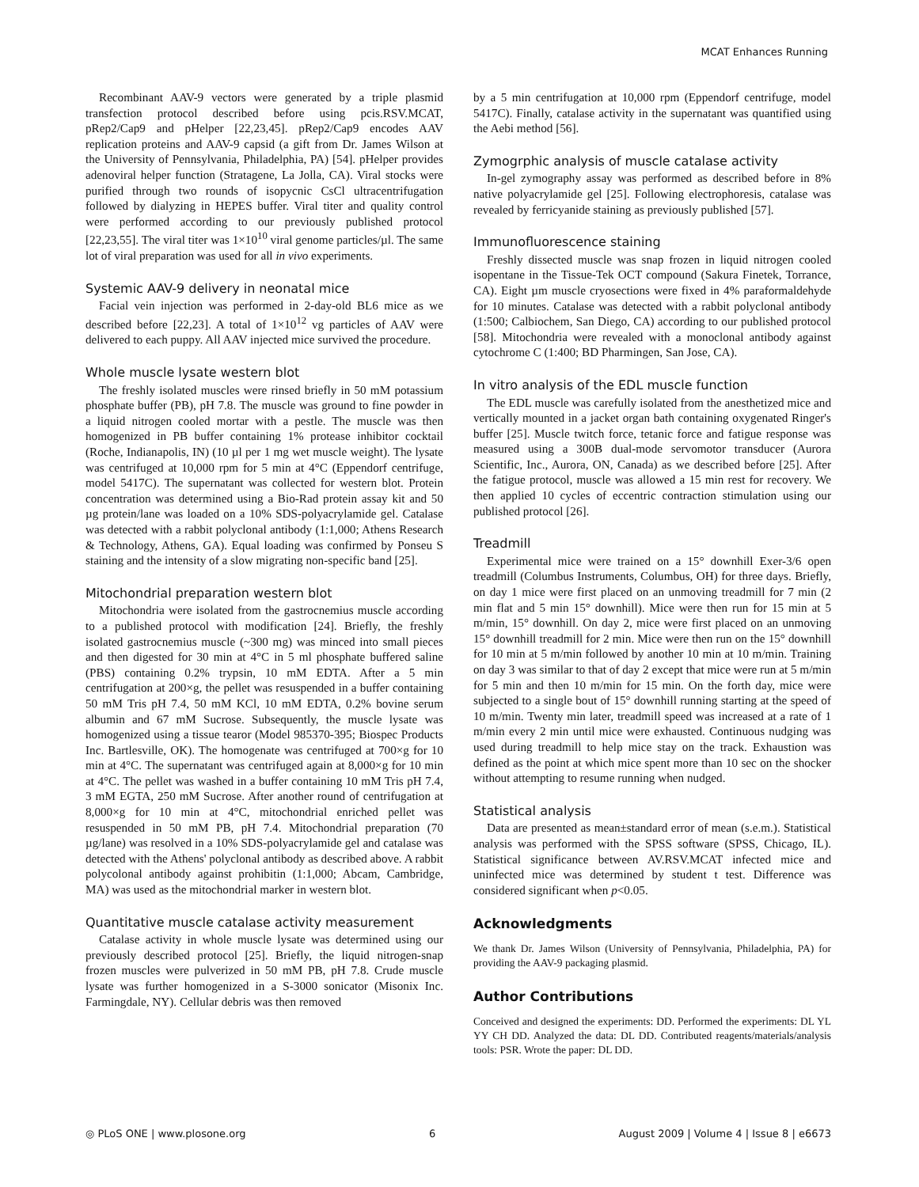MCAT Enhances Running
Recombinant AAV-9 vectors were generated by a triple plasmid transfection protocol described before using pcis.RSV.MCAT, pRep2/Cap9 and pHelper [22,23,45]. pRep2/Cap9 encodes AAV replication proteins and AAV-9 capsid (a gift from Dr. James Wilson at the University of Pennsylvania, Philadelphia, PA) [54]. pHelper provides adenoviral helper function (Stratagene, La Jolla, CA). Viral stocks were purified through two rounds of isopycnic CsCl ultracentrifugation followed by dialyzing in HEPES buffer. Viral titer and quality control were performed according to our previously published protocol [22,23,55]. The viral titer was 1×10<sup>10</sup> viral genome particles/µl. The same lot of viral preparation was used for all in vivo experiments.
Systemic AAV-9 delivery in neonatal mice
Facial vein injection was performed in 2-day-old BL6 mice as we described before [22,23]. A total of 1×10<sup>12</sup> vg particles of AAV were delivered to each puppy. All AAV injected mice survived the procedure.
Whole muscle lysate western blot
The freshly isolated muscles were rinsed briefly in 50 mM potassium phosphate buffer (PB), pH 7.8. The muscle was ground to fine powder in a liquid nitrogen cooled mortar with a pestle. The muscle was then homogenized in PB buffer containing 1% protease inhibitor cocktail (Roche, Indianapolis, IN) (10 µl per 1 mg wet muscle weight). The lysate was centrifuged at 10,000 rpm for 5 min at 4°C (Eppendorf centrifuge, model 5417C). The supernatant was collected for western blot. Protein concentration was determined using a Bio-Rad protein assay kit and 50 µg protein/lane was loaded on a 10% SDS-polyacrylamide gel. Catalase was detected with a rabbit polyclonal antibody (1:1,000; Athens Research & Technology, Athens, GA). Equal loading was confirmed by Ponseu S staining and the intensity of a slow migrating non-specific band [25].
Mitochondrial preparation western blot
Mitochondria were isolated from the gastrocnemius muscle according to a published protocol with modification [24]. Briefly, the freshly isolated gastrocnemius muscle (~300 mg) was minced into small pieces and then digested for 30 min at 4°C in 5 ml phosphate buffered saline (PBS) containing 0.2% trypsin, 10 mM EDTA. After a 5 min centrifugation at 200×g, the pellet was resuspended in a buffer containing 50 mM Tris pH 7.4, 50 mM KCl, 10 mM EDTA, 0.2% bovine serum albumin and 67 mM Sucrose. Subsequently, the muscle lysate was homogenized using a tissue tearor (Model 985370-395; Biospec Products Inc. Bartlesville, OK). The homogenate was centrifuged at 700×g for 10 min at 4°C. The supernatant was centrifuged again at 8,000×g for 10 min at 4°C. The pellet was washed in a buffer containing 10 mM Tris pH 7.4, 3 mM EGTA, 250 mM Sucrose. After another round of centrifugation at 8,000×g for 10 min at 4°C, mitochondrial enriched pellet was resuspended in 50 mM PB, pH 7.4. Mitochondrial preparation (70 µg/lane) was resolved in a 10% SDS-polyacrylamide gel and catalase was detected with the Athens' polyclonal antibody as described above. A rabbit polycolonal antibody against prohibitin (1:1,000; Abcam, Cambridge, MA) was used as the mitochondrial marker in western blot.
Quantitative muscle catalase activity measurement
Catalase activity in whole muscle lysate was determined using our previously described protocol [25]. Briefly, the liquid nitrogen-snap frozen muscles were pulverized in 50 mM PB, pH 7.8. Crude muscle lysate was further homogenized in a S-3000 sonicator (Misonix Inc. Farmingdale, NY). Cellular debris was then removed
by a 5 min centrifugation at 10,000 rpm (Eppendorf centrifuge, model 5417C). Finally, catalase activity in the supernatant was quantified using the Aebi method [56].
Zymogrphic analysis of muscle catalase activity
In-gel zymography assay was performed as described before in 8% native polyacrylamide gel [25]. Following electrophoresis, catalase was revealed by ferricyanide staining as previously published [57].
Immunofluorescence staining
Freshly dissected muscle was snap frozen in liquid nitrogen cooled isopentane in the Tissue-Tek OCT compound (Sakura Finetek, Torrance, CA). Eight µm muscle cryosections were fixed in 4% paraformaldehyde for 10 minutes. Catalase was detected with a rabbit polyclonal antibody (1:500; Calbiochem, San Diego, CA) according to our published protocol [58]. Mitochondria were revealed with a monoclonal antibody against cytochrome C (1:400; BD Pharmingen, San Jose, CA).
In vitro analysis of the EDL muscle function
The EDL muscle was carefully isolated from the anesthetized mice and vertically mounted in a jacket organ bath containing oxygenated Ringer's buffer [25]. Muscle twitch force, tetanic force and fatigue response was measured using a 300B dual-mode servomotor transducer (Aurora Scientific, Inc., Aurora, ON, Canada) as we described before [25]. After the fatigue protocol, muscle was allowed a 15 min rest for recovery. We then applied 10 cycles of eccentric contraction stimulation using our published protocol [26].
Treadmill
Experimental mice were trained on a 15° downhill Exer-3/6 open treadmill (Columbus Instruments, Columbus, OH) for three days. Briefly, on day 1 mice were first placed on an unmoving treadmill for 7 min (2 min flat and 5 min 15° downhill). Mice were then run for 15 min at 5 m/min, 15° downhill. On day 2, mice were first placed on an unmoving 15° downhill treadmill for 2 min. Mice were then run on the 15° downhill for 10 min at 5 m/min followed by another 10 min at 10 m/min. Training on day 3 was similar to that of day 2 except that mice were run at 5 m/min for 5 min and then 10 m/min for 15 min. On the forth day, mice were subjected to a single bout of 15° downhill running starting at the speed of 10 m/min. Twenty min later, treadmill speed was increased at a rate of 1 m/min every 2 min until mice were exhausted. Continuous nudging was used during treadmill to help mice stay on the track. Exhaustion was defined as the point at which mice spent more than 10 sec on the shocker without attempting to resume running when nudged.
Statistical analysis
Data are presented as mean±standard error of mean (s.e.m.). Statistical analysis was performed with the SPSS software (SPSS, Chicago, IL). Statistical significance between AV.RSV.MCAT infected mice and uninfected mice was determined by student t test. Difference was considered significant when p<0.05.
Acknowledgments
We thank Dr. James Wilson (University of Pennsylvania, Philadelphia, PA) for providing the AAV-9 packaging plasmid.
Author Contributions
Conceived and designed the experiments: DD. Performed the experiments: DL YL YY CH DD. Analyzed the data: DL DD. Contributed reagents/materials/analysis tools: PSR. Wrote the paper: DL DD.
◎ PLoS ONE | www.plosone.org 6 August 2009 | Volume 4 | Issue 8 | e6673